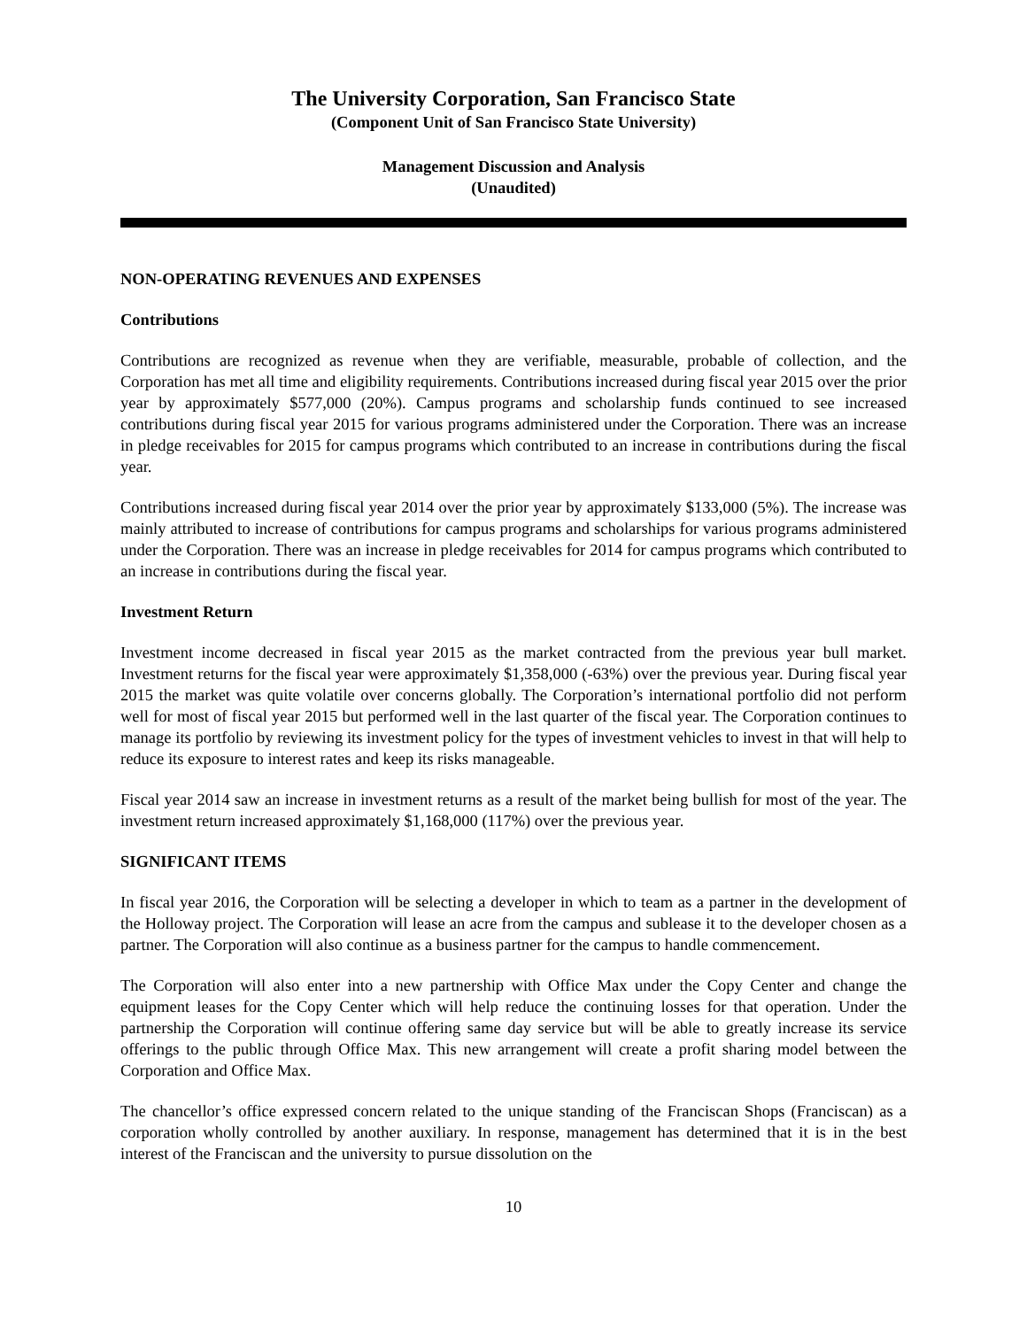The University Corporation, San Francisco State
(Component Unit of San Francisco State University)
Management Discussion and Analysis
(Unaudited)
NON-OPERATING REVENUES AND EXPENSES
Contributions
Contributions are recognized as revenue when they are verifiable, measurable, probable of collection, and the Corporation has met all time and eligibility requirements. Contributions increased during fiscal year 2015 over the prior year by approximately $577,000 (20%). Campus programs and scholarship funds continued to see increased contributions during fiscal year 2015 for various programs administered under the Corporation. There was an increase in pledge receivables for 2015 for campus programs which contributed to an increase in contributions during the fiscal year.
Contributions increased during fiscal year 2014 over the prior year by approximately $133,000 (5%). The increase was mainly attributed to increase of contributions for campus programs and scholarships for various programs administered under the Corporation. There was an increase in pledge receivables for 2014 for campus programs which contributed to an increase in contributions during the fiscal year.
Investment Return
Investment income decreased in fiscal year 2015 as the market contracted from the previous year bull market. Investment returns for the fiscal year were approximately $1,358,000 (-63%) over the previous year. During fiscal year 2015 the market was quite volatile over concerns globally. The Corporation’s international portfolio did not perform well for most of fiscal year 2015 but performed well in the last quarter of the fiscal year. The Corporation continues to manage its portfolio by reviewing its investment policy for the types of investment vehicles to invest in that will help to reduce its exposure to interest rates and keep its risks manageable.
Fiscal year 2014 saw an increase in investment returns as a result of the market being bullish for most of the year. The investment return increased approximately $1,168,000 (117%) over the previous year.
SIGNIFICANT ITEMS
In fiscal year 2016, the Corporation will be selecting a developer in which to team as a partner in the development of the Holloway project. The Corporation will lease an acre from the campus and sublease it to the developer chosen as a partner. The Corporation will also continue as a business partner for the campus to handle commencement.
The Corporation will also enter into a new partnership with Office Max under the Copy Center and change the equipment leases for the Copy Center which will help reduce the continuing losses for that operation. Under the partnership the Corporation will continue offering same day service but will be able to greatly increase its service offerings to the public through Office Max. This new arrangement will create a profit sharing model between the Corporation and Office Max.
The chancellor’s office expressed concern related to the unique standing of the Franciscan Shops (Franciscan) as a corporation wholly controlled by another auxiliary. In response, management has determined that it is in the best interest of the Franciscan and the university to pursue dissolution on the
10